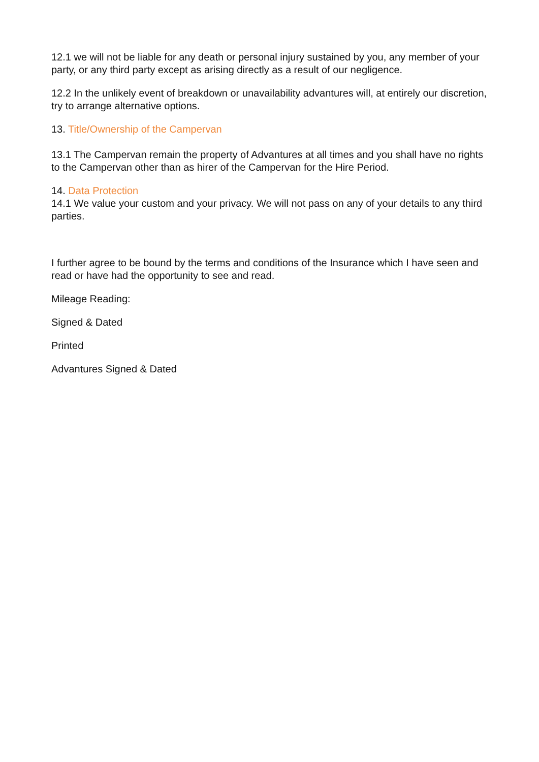12.1 we will not be liable for any death or personal injury sustained by you, any member of your party, or any third party except as arising directly as a result of our negligence.
12.2 In the unlikely event of breakdown or unavailability advantures will, at entirely our discretion, try to arrange alternative options.
13. Title/Ownership of the Campervan
13.1 The Campervan remain the property of Advantures at all times and you shall have no rights to the Campervan other than as hirer of the Campervan for the Hire Period.
14. Data Protection
14.1 We value your custom and your privacy. We will not pass on any of your details to any third parties.
I further agree to be bound by the terms and conditions of the Insurance which I have seen and read or have had the opportunity to see and read.
Mileage Reading:
Signed & Dated
Printed
Advantures Signed & Dated